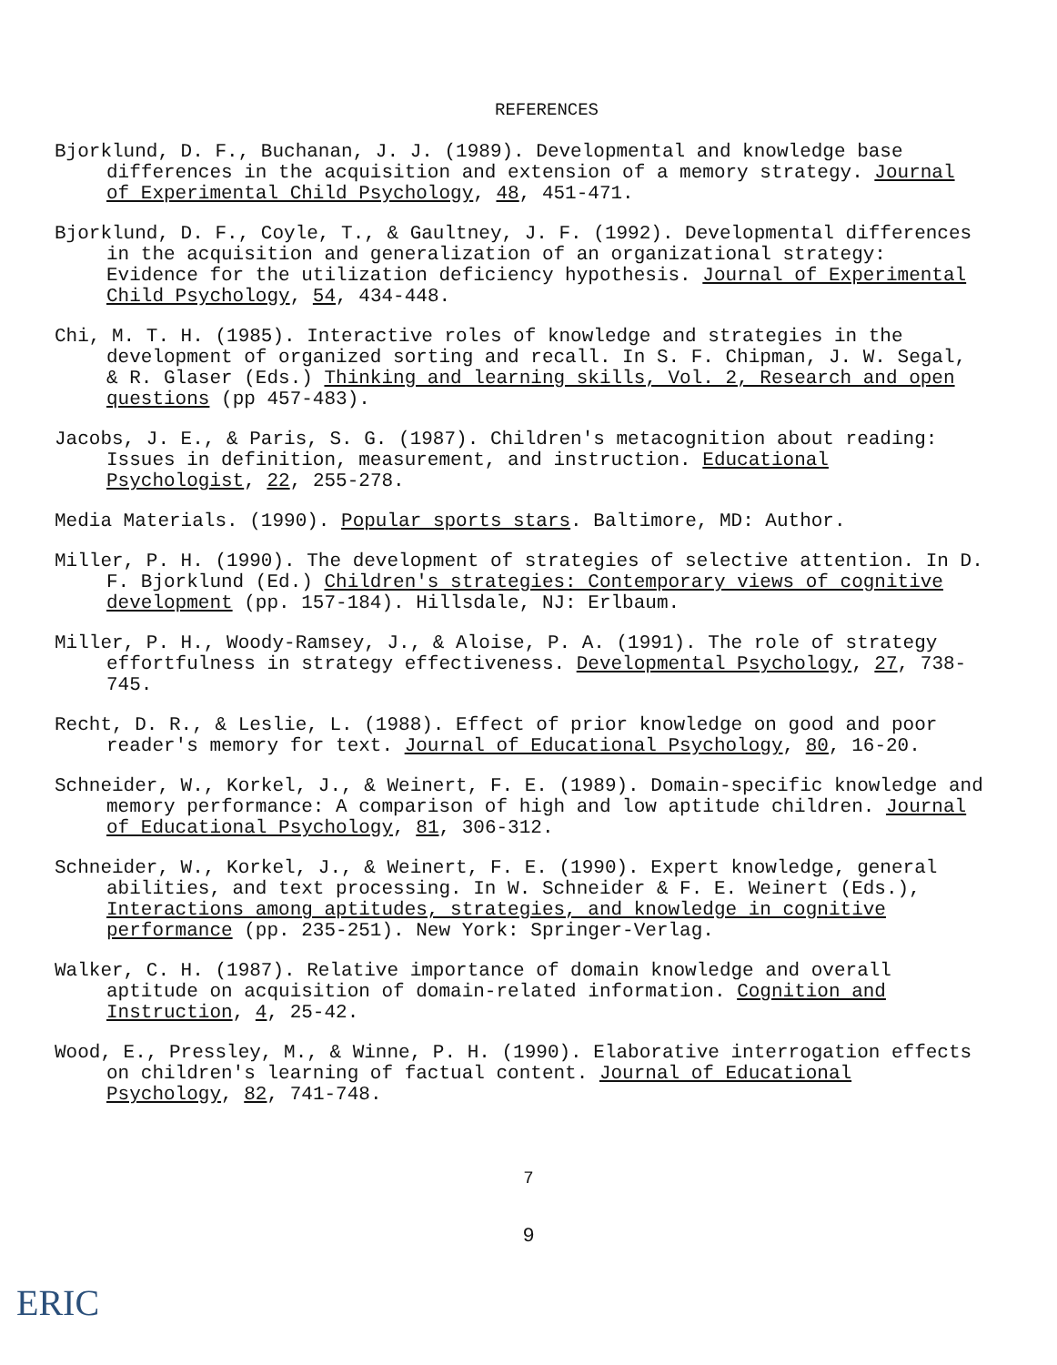REFERENCES
Bjorklund, D. F., Buchanan, J. J. (1989). Developmental and knowledge base differences in the acquisition and extension of a memory strategy. Journal of Experimental Child Psychology, 48, 451-471.
Bjorklund, D. F., Coyle, T., & Gaultney, J. F. (1992). Developmental differences in the acquisition and generalization of an organizational strategy: Evidence for the utilization deficiency hypothesis. Journal of Experimental Child Psychology, 54, 434-448.
Chi, M. T. H. (1985). Interactive roles of knowledge and strategies in the development of organized sorting and recall. In S. F. Chipman, J. W. Segal, & R. Glaser (Eds.) Thinking and learning skills, Vol. 2, Research and open questions (pp 457-483).
Jacobs, J. E., & Paris, S. G. (1987). Children's metacognition about reading: Issues in definition, measurement, and instruction. Educational Psychologist, 22, 255-278.
Media Materials. (1990). Popular sports stars. Baltimore, MD: Author.
Miller, P. H. (1990). The development of strategies of selective attention. In D. F. Bjorklund (Ed.) Children's strategies: Contemporary views of cognitive development (pp. 157-184). Hillsdale, NJ: Erlbaum.
Miller, P. H., Woody-Ramsey, J., & Aloise, P. A. (1991). The role of strategy effortfulness in strategy effectiveness. Developmental Psychology, 27, 738-745.
Recht, D. R., & Leslie, L. (1988). Effect of prior knowledge on good and poor reader's memory for text. Journal of Educational Psychology, 80, 16-20.
Schneider, W., Korkel, J., & Weinert, F. E. (1989). Domain-specific knowledge and memory performance: A comparison of high and low aptitude children. Journal of Educational Psychology, 81, 306-312.
Schneider, W., Korkel, J., & Weinert, F. E. (1990). Expert knowledge, general abilities, and text processing. In W. Schneider & F. E. Weinert (Eds.), Interactions among aptitudes, strategies, and knowledge in cognitive performance (pp. 235-251). New York: Springer-Verlag.
Walker, C. H. (1987). Relative importance of domain knowledge and overall aptitude on acquisition of domain-related information. Cognition and Instruction, 4, 25-42.
Wood, E., Pressley, M., & Winne, P. H. (1990). Elaborative interrogation effects on children's learning of factual content. Journal of Educational Psychology, 82, 741-748.
7
9
ERIC